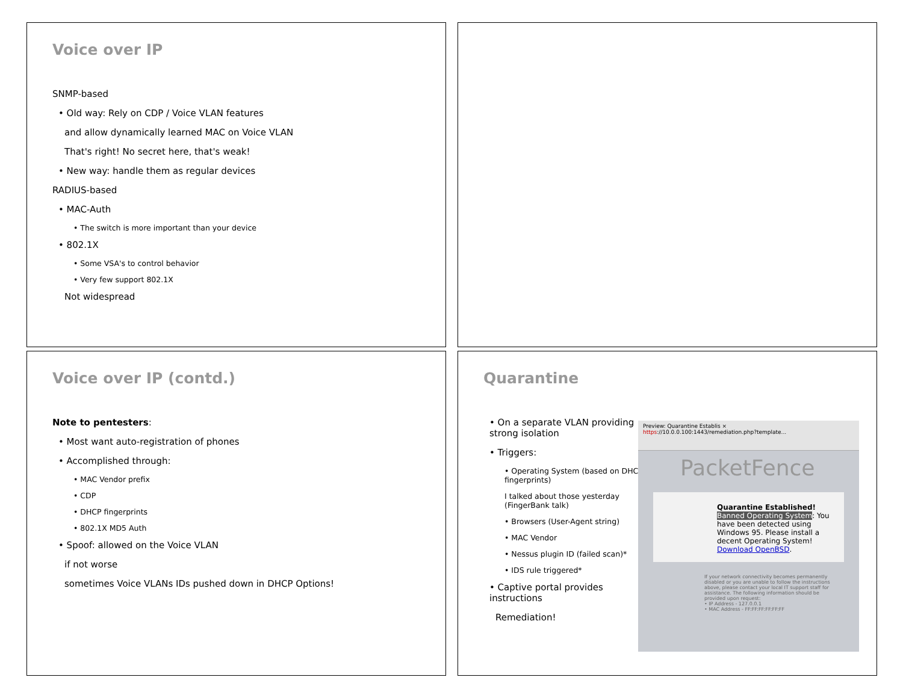Voice over IP
SNMP-based
• Old way: Rely on CDP / Voice VLAN features
and allow dynamically learned MAC on Voice VLAN
That's right! No secret here, that's weak!
• New way: handle them as regular devices
RADIUS-based
• MAC-Auth
• The switch is more important than your device
• 802.1X
• Some VSA's to control behavior
• Very few support 802.1X
Not widespread
Voice over IP (contd.)
Note to pentesters:
• Most want auto-registration of phones
• Accomplished through:
• MAC Vendor prefix
• CDP
• DHCP fingerprints
• 802.1X MD5 Auth
• Spoof: allowed on the Voice VLAN
if not worse
sometimes Voice VLANs IDs pushed down in DHCP Options!
Quarantine
• On a separate VLAN providing strong isolation
• Triggers:
• Operating System (based on DHCP fingerprints)
I talked about those yesterday (FingerBank talk)
• Browsers (User-Agent string)
• MAC Vendor
• Nessus plugin ID (failed scan)*
• IDS rule triggered*
• Captive portal provides instructions
Remediation!
Preview: Quarantine Establis ×
https://10.0.0.100:1443/remediation.php?template...
PacketFence
Quarantine Established!
Banned Operating System: You have been detected using Windows 95. Please install a decent Operating System!
Download OpenBSD.
If your network connectivity becomes permanently disabled or you are unable to follow the instructions above, please contact your local IT support staff for assistance. The following information should be provided upon request:
• IP Address - 127.0.0.1
• MAC Address - FF:FF:FF:FF:FF:FF